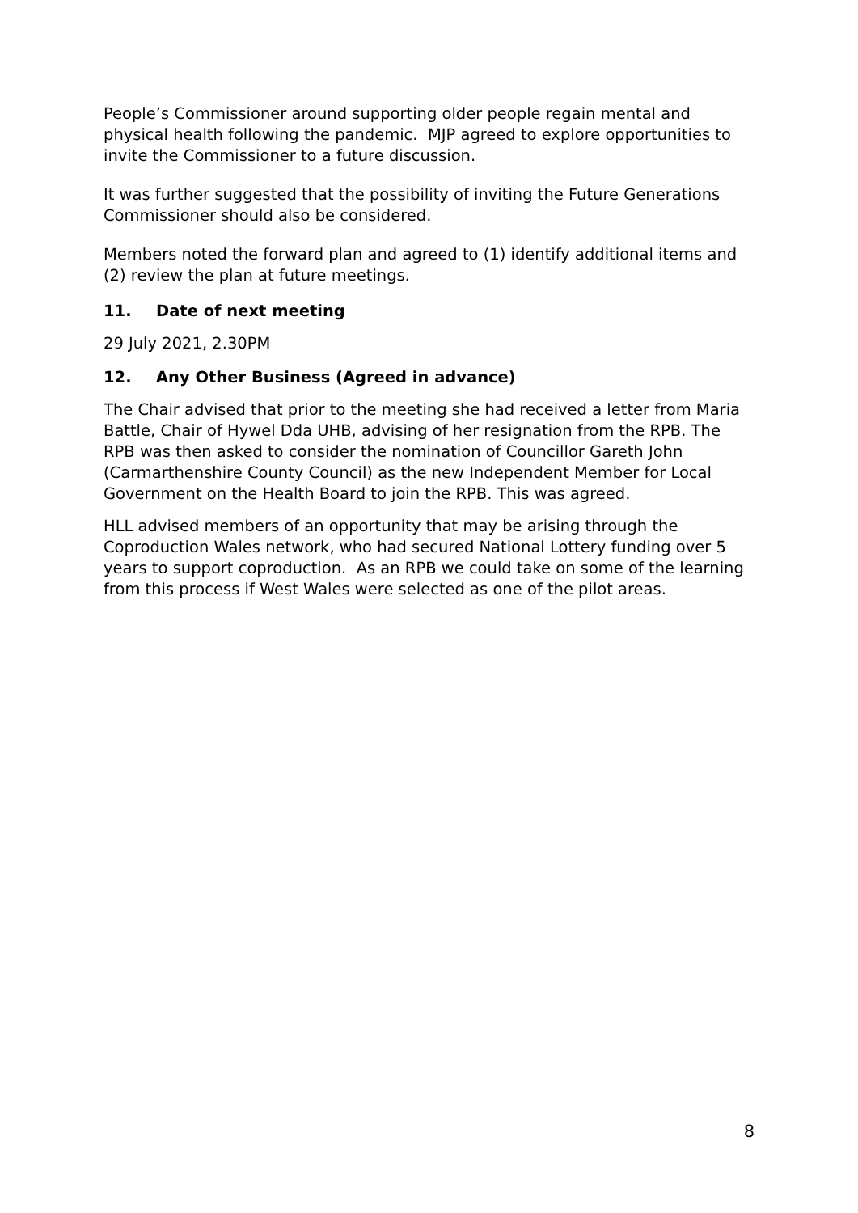People’s Commissioner around supporting older people regain mental and physical health following the pandemic. MJP agreed to explore opportunities to invite the Commissioner to a future discussion.
It was further suggested that the possibility of inviting the Future Generations Commissioner should also be considered.
Members noted the forward plan and agreed to (1) identify additional items and (2) review the plan at future meetings.
11. Date of next meeting
29 July 2021, 2.30PM
12. Any Other Business (Agreed in advance)
The Chair advised that prior to the meeting she had received a letter from Maria Battle, Chair of Hywel Dda UHB, advising of her resignation from the RPB. The RPB was then asked to consider the nomination of Councillor Gareth John (Carmarthenshire County Council) as the new Independent Member for Local Government on the Health Board to join the RPB. This was agreed.
HLL advised members of an opportunity that may be arising through the Coproduction Wales network, who had secured National Lottery funding over 5 years to support coproduction. As an RPB we could take on some of the learning from this process if West Wales were selected as one of the pilot areas.
8